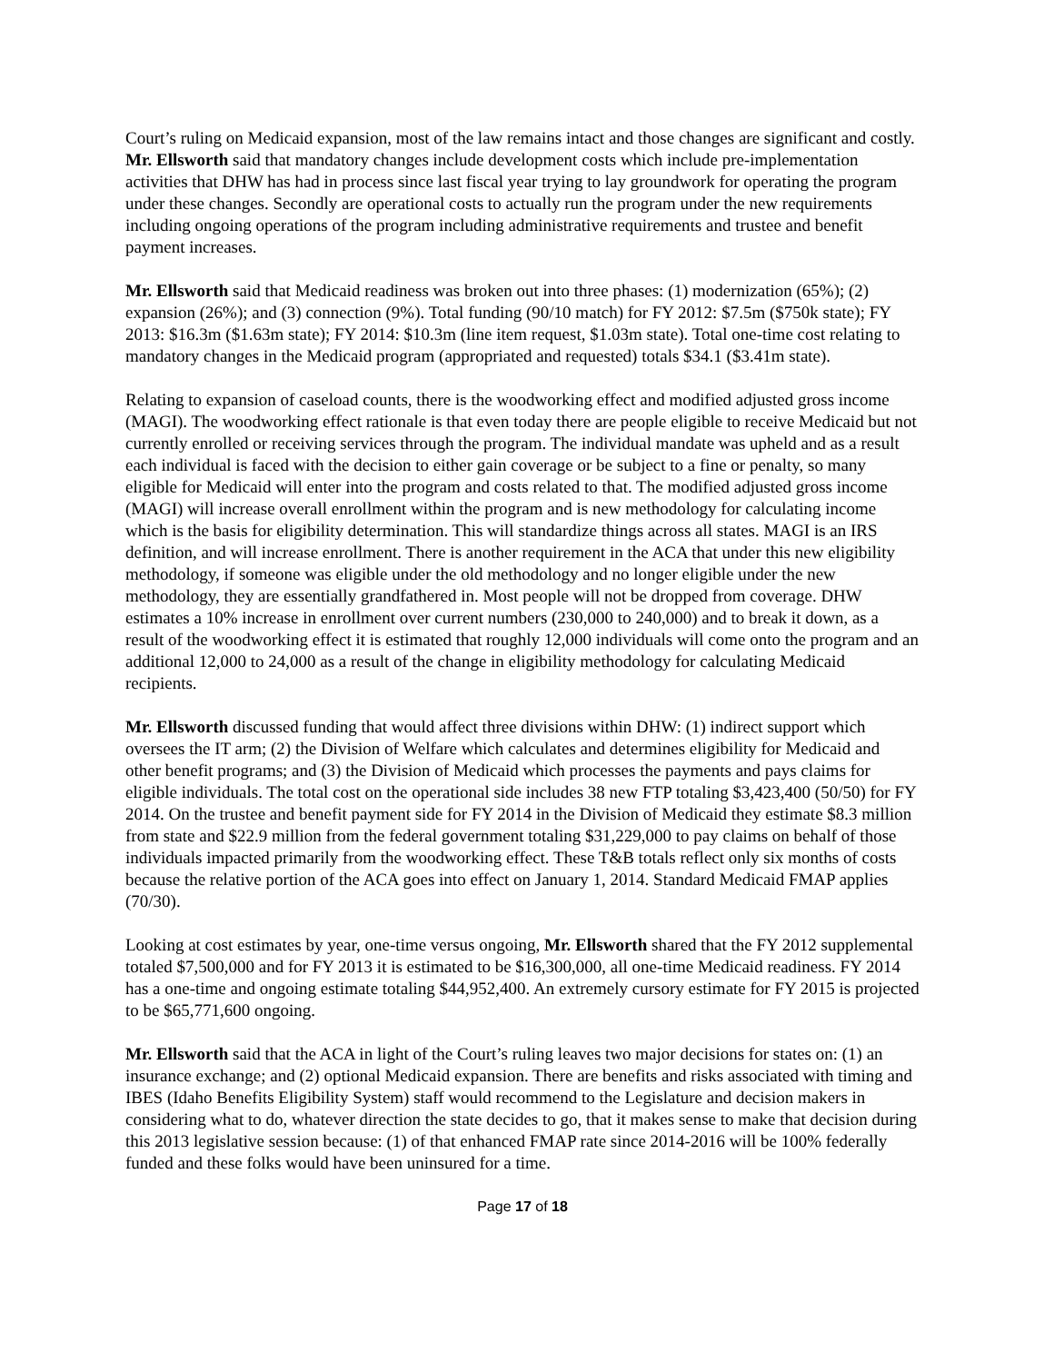Court’s ruling on Medicaid expansion, most of the law remains intact and those changes are significant and costly. Mr. Ellsworth said that mandatory changes include development costs which include pre-implementation activities that DHW has had in process since last fiscal year trying to lay groundwork for operating the program under these changes. Secondly are operational costs to actually run the program under the new requirements including ongoing operations of the program including administrative requirements and trustee and benefit payment increases.
Mr. Ellsworth said that Medicaid readiness was broken out into three phases: (1) modernization (65%); (2) expansion (26%); and (3) connection (9%). Total funding (90/10 match) for FY 2012: $7.5m ($750k state); FY 2013: $16.3m ($1.63m state); FY 2014: $10.3m (line item request, $1.03m state). Total one-time cost relating to mandatory changes in the Medicaid program (appropriated and requested) totals $34.1 ($3.41m state).
Relating to expansion of caseload counts, there is the woodworking effect and modified adjusted gross income (MAGI). The woodworking effect rationale is that even today there are people eligible to receive Medicaid but not currently enrolled or receiving services through the program. The individual mandate was upheld and as a result each individual is faced with the decision to either gain coverage or be subject to a fine or penalty, so many eligible for Medicaid will enter into the program and costs related to that. The modified adjusted gross income (MAGI) will increase overall enrollment within the program and is new methodology for calculating income which is the basis for eligibility determination. This will standardize things across all states. MAGI is an IRS definition, and will increase enrollment. There is another requirement in the ACA that under this new eligibility methodology, if someone was eligible under the old methodology and no longer eligible under the new methodology, they are essentially grandfathered in. Most people will not be dropped from coverage. DHW estimates a 10% increase in enrollment over current numbers (230,000 to 240,000) and to break it down, as a result of the woodworking effect it is estimated that roughly 12,000 individuals will come onto the program and an additional 12,000 to 24,000 as a result of the change in eligibility methodology for calculating Medicaid recipients.
Mr. Ellsworth discussed funding that would affect three divisions within DHW: (1) indirect support which oversees the IT arm; (2) the Division of Welfare which calculates and determines eligibility for Medicaid and other benefit programs; and (3) the Division of Medicaid which processes the payments and pays claims for eligible individuals. The total cost on the operational side includes 38 new FTP totaling $3,423,400 (50/50) for FY 2014. On the trustee and benefit payment side for FY 2014 in the Division of Medicaid they estimate $8.3 million from state and $22.9 million from the federal government totaling $31,229,000 to pay claims on behalf of those individuals impacted primarily from the woodworking effect. These T&B totals reflect only six months of costs because the relative portion of the ACA goes into effect on January 1, 2014. Standard Medicaid FMAP applies (70/30).
Looking at cost estimates by year, one-time versus ongoing, Mr. Ellsworth shared that the FY 2012 supplemental totaled $7,500,000 and for FY 2013 it is estimated to be $16,300,000, all one-time Medicaid readiness. FY 2014 has a one-time and ongoing estimate totaling $44,952,400. An extremely cursory estimate for FY 2015 is projected to be $65,771,600 ongoing.
Mr. Ellsworth said that the ACA in light of the Court’s ruling leaves two major decisions for states on: (1) an insurance exchange; and (2) optional Medicaid expansion. There are benefits and risks associated with timing and IBES (Idaho Benefits Eligibility System) staff would recommend to the Legislature and decision makers in considering what to do, whatever direction the state decides to go, that it makes sense to make that decision during this 2013 legislative session because: (1) of that enhanced FMAP rate since 2014-2016 will be 100% federally funded and these folks would have been uninsured for a time.
Page 17 of 18